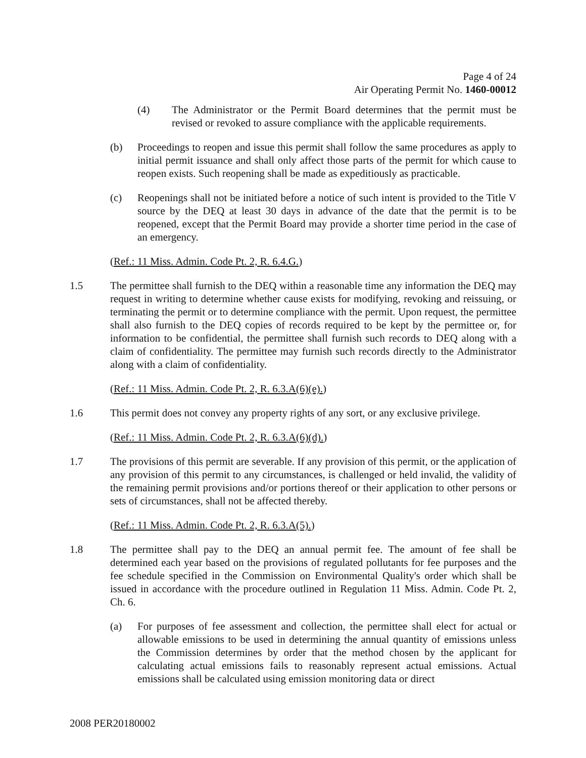Page 4 of 24
Air Operating Permit No. 1460-00012
(4) The Administrator or the Permit Board determines that the permit must be revised or revoked to assure compliance with the applicable requirements.
(b) Proceedings to reopen and issue this permit shall follow the same procedures as apply to initial permit issuance and shall only affect those parts of the permit for which cause to reopen exists. Such reopening shall be made as expeditiously as practicable.
(c) Reopenings shall not be initiated before a notice of such intent is provided to the Title V source by the DEQ at least 30 days in advance of the date that the permit is to be reopened, except that the Permit Board may provide a shorter time period in the case of an emergency.
(Ref.: 11 Miss. Admin. Code Pt. 2, R. 6.4.G.)
1.5 The permittee shall furnish to the DEQ within a reasonable time any information the DEQ may request in writing to determine whether cause exists for modifying, revoking and reissuing, or terminating the permit or to determine compliance with the permit. Upon request, the permittee shall also furnish to the DEQ copies of records required to be kept by the permittee or, for information to be confidential, the permittee shall furnish such records to DEQ along with a claim of confidentiality. The permittee may furnish such records directly to the Administrator along with a claim of confidentiality.
(Ref.: 11 Miss. Admin. Code Pt. 2, R. 6.3.A(6)(e).)
1.6 This permit does not convey any property rights of any sort, or any exclusive privilege.
(Ref.: 11 Miss. Admin. Code Pt. 2, R. 6.3.A(6)(d).)
1.7 The provisions of this permit are severable. If any provision of this permit, or the application of any provision of this permit to any circumstances, is challenged or held invalid, the validity of the remaining permit provisions and/or portions thereof or their application to other persons or sets of circumstances, shall not be affected thereby.
(Ref.: 11 Miss. Admin. Code Pt. 2, R. 6.3.A(5).)
1.8 The permittee shall pay to the DEQ an annual permit fee. The amount of fee shall be determined each year based on the provisions of regulated pollutants for fee purposes and the fee schedule specified in the Commission on Environmental Quality's order which shall be issued in accordance with the procedure outlined in Regulation 11 Miss. Admin. Code Pt. 2, Ch. 6.
(a) For purposes of fee assessment and collection, the permittee shall elect for actual or allowable emissions to be used in determining the annual quantity of emissions unless the Commission determines by order that the method chosen by the applicant for calculating actual emissions fails to reasonably represent actual emissions. Actual emissions shall be calculated using emission monitoring data or direct
2008 PER20180002